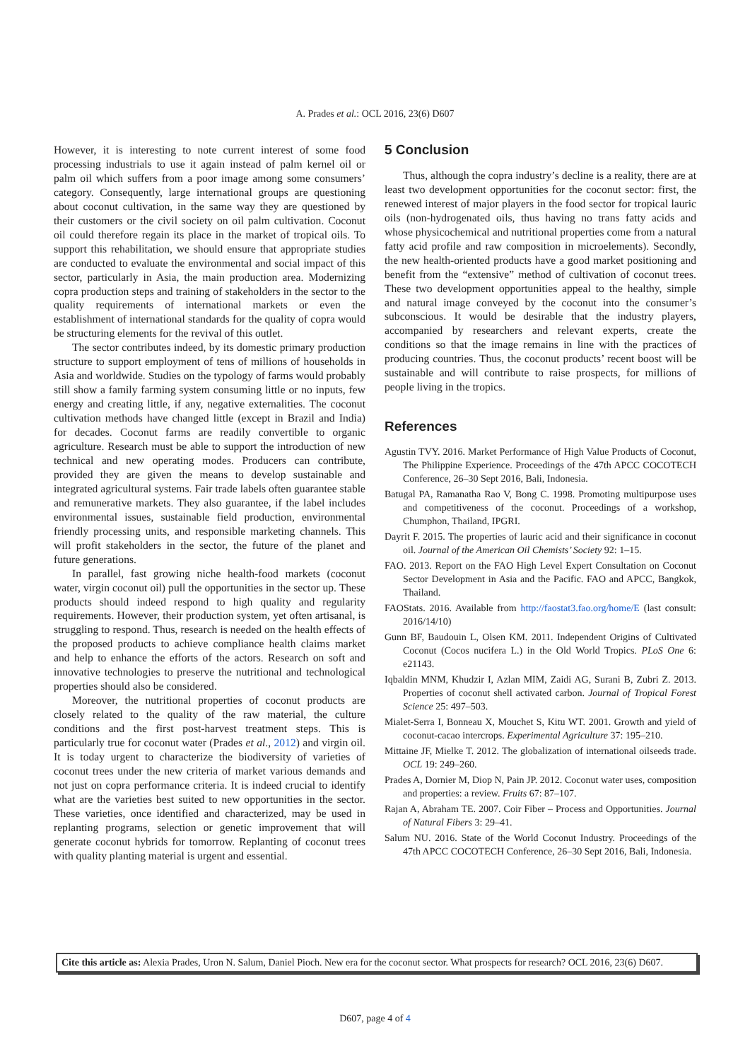A. Prades et al.: OCL 2016, 23(6) D607
However, it is interesting to note current interest of some food processing industrials to use it again instead of palm kernel oil or palm oil which suffers from a poor image among some consumers’ category. Consequently, large international groups are questioning about coconut cultivation, in the same way they are questioned by their customers or the civil society on oil palm cultivation. Coconut oil could therefore regain its place in the market of tropical oils. To support this rehabilitation, we should ensure that appropriate studies are conducted to evaluate the environmental and social impact of this sector, particularly in Asia, the main production area. Modernizing copra production steps and training of stakeholders in the sector to the quality requirements of international markets or even the establishment of international standards for the quality of copra would be structuring elements for the revival of this outlet.
The sector contributes indeed, by its domestic primary production structure to support employment of tens of millions of households in Asia and worldwide. Studies on the typology of farms would probably still show a family farming system consuming little or no inputs, few energy and creating little, if any, negative externalities. The coconut cultivation methods have changed little (except in Brazil and India) for decades. Coconut farms are readily convertible to organic agriculture. Research must be able to support the introduction of new technical and new operating modes. Producers can contribute, provided they are given the means to develop sustainable and integrated agricultural systems. Fair trade labels often guarantee stable and remunerative markets. They also guarantee, if the label includes environmental issues, sustainable field production, environmental friendly processing units, and responsible marketing channels. This will profit stakeholders in the sector, the future of the planet and future generations.
In parallel, fast growing niche health-food markets (coconut water, virgin coconut oil) pull the opportunities in the sector up. These products should indeed respond to high quality and regularity requirements. However, their production system, yet often artisanal, is struggling to respond. Thus, research is needed on the health effects of the proposed products to achieve compliance health claims market and help to enhance the efforts of the actors. Research on soft and innovative technologies to preserve the nutritional and technological properties should also be considered.
Moreover, the nutritional properties of coconut products are closely related to the quality of the raw material, the culture conditions and the first post-harvest treatment steps. This is particularly true for coconut water (Prades et al., 2012) and virgin oil. It is today urgent to characterize the biodiversity of varieties of coconut trees under the new criteria of market various demands and not just on copra performance criteria. It is indeed crucial to identify what are the varieties best suited to new opportunities in the sector. These varieties, once identified and characterized, may be used in replanting programs, selection or genetic improvement that will generate coconut hybrids for tomorrow. Replanting of coconut trees with quality planting material is urgent and essential.
5 Conclusion
Thus, although the copra industry’s decline is a reality, there are at least two development opportunities for the coconut sector: first, the renewed interest of major players in the food sector for tropical lauric oils (non-hydrogenated oils, thus having no trans fatty acids and whose physicochemical and nutritional properties come from a natural fatty acid profile and raw composition in microelements). Secondly, the new health-oriented products have a good market positioning and benefit from the “extensive” method of cultivation of coconut trees. These two development opportunities appeal to the healthy, simple and natural image conveyed by the coconut into the consumer’s subconscious. It would be desirable that the industry players, accompanied by researchers and relevant experts, create the conditions so that the image remains in line with the practices of producing countries. Thus, the coconut products’ recent boost will be sustainable and will contribute to raise prospects, for millions of people living in the tropics.
References
Agustin TVY. 2016. Market Performance of High Value Products of Coconut, The Philippine Experience. Proceedings of the 47th APCC COCOTECH Conference, 26–30 Sept 2016, Bali, Indonesia.
Batugal PA, Ramanatha Rao V, Bong C. 1998. Promoting multipurpose uses and competitiveness of the coconut. Proceedings of a workshop, Chumphon, Thailand, IPGRI.
Dayrit F. 2015. The properties of lauric acid and their significance in coconut oil. Journal of the American Oil Chemists’ Society 92: 1–15.
FAO. 2013. Report on the FAO High Level Expert Consultation on Coconut Sector Development in Asia and the Pacific. FAO and APCC, Bangkok, Thailand.
FAOStats. 2016. Available from http://faostat3.fao.org/home/E (last consult: 2016/14/10)
Gunn BF, Baudouin L, Olsen KM. 2011. Independent Origins of Cultivated Coconut (Cocos nucifera L.) in the Old World Tropics. PLoS One 6: e21143.
Iqbaldin MNM, Khudzir I, Azlan MIM, Zaidi AG, Surani B, Zubri Z. 2013. Properties of coconut shell activated carbon. Journal of Tropical Forest Science 25: 497–503.
Mialet-Serra I, Bonneau X, Mouchet S, Kitu WT. 2001. Growth and yield of coconut-cacao intercrops. Experimental Agriculture 37: 195–210.
Mittaine JF, Mielke T. 2012. The globalization of international oilseeds trade. OCL 19: 249–260.
Prades A, Dornier M, Diop N, Pain JP. 2012. Coconut water uses, composition and properties: a review. Fruits 67: 87–107.
Rajan A, Abraham TE. 2007. Coir Fiber – Process and Opportunities. Journal of Natural Fibers 3: 29–41.
Salum NU. 2016. State of the World Coconut Industry. Proceedings of the 47th APCC COCOTECH Conference, 26–30 Sept 2016, Bali, Indonesia.
Cite this article as: Alexia Prades, Uron N. Salum, Daniel Pioch. New era for the coconut sector. What prospects for research? OCL 2016, 23(6) D607.
D607, page 4 of 4